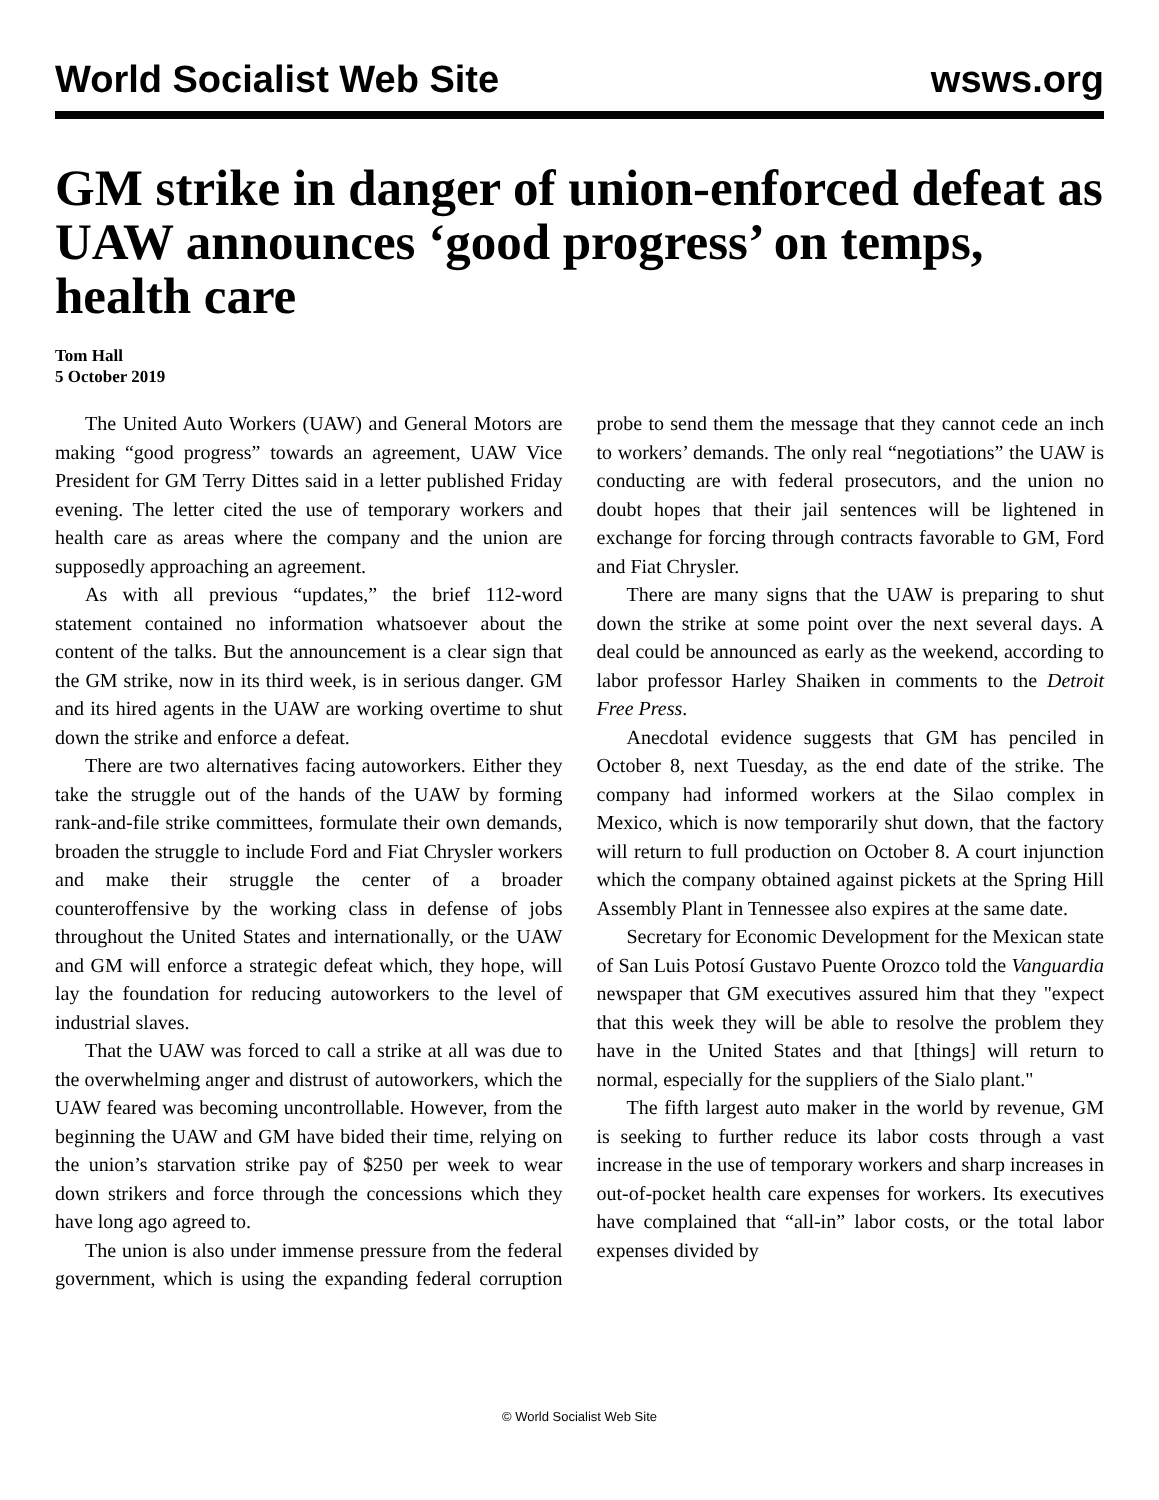World Socialist Web Site wsws.org
GM strike in danger of union-enforced defeat as UAW announces ‘good progress’ on temps, health care
Tom Hall
5 October 2019
The United Auto Workers (UAW) and General Motors are making “good progress” towards an agreement, UAW Vice President for GM Terry Dittes said in a letter published Friday evening. The letter cited the use of temporary workers and health care as areas where the company and the union are supposedly approaching an agreement.
As with all previous “updates,” the brief 112-word statement contained no information whatsoever about the content of the talks. But the announcement is a clear sign that the GM strike, now in its third week, is in serious danger. GM and its hired agents in the UAW are working overtime to shut down the strike and enforce a defeat.
There are two alternatives facing autoworkers. Either they take the struggle out of the hands of the UAW by forming rank-and-file strike committees, formulate their own demands, broaden the struggle to include Ford and Fiat Chrysler workers and make their struggle the center of a broader counteroffensive by the working class in defense of jobs throughout the United States and internationally, or the UAW and GM will enforce a strategic defeat which, they hope, will lay the foundation for reducing autoworkers to the level of industrial slaves.
That the UAW was forced to call a strike at all was due to the overwhelming anger and distrust of autoworkers, which the UAW feared was becoming uncontrollable. However, from the beginning the UAW and GM have bided their time, relying on the union’s starvation strike pay of $250 per week to wear down strikers and force through the concessions which they have long ago agreed to.
The union is also under immense pressure from the federal government, which is using the expanding federal corruption probe to send them the message that they cannot cede an inch to workers’ demands. The only real “negotiations” the UAW is conducting are with federal prosecutors, and the union no doubt hopes that their jail sentences will be lightened in exchange for forcing through contracts favorable to GM, Ford and Fiat Chrysler.
There are many signs that the UAW is preparing to shut down the strike at some point over the next several days. A deal could be announced as early as the weekend, according to labor professor Harley Shaiken in comments to the Detroit Free Press.
Anecdotal evidence suggests that GM has penciled in October 8, next Tuesday, as the end date of the strike. The company had informed workers at the Silao complex in Mexico, which is now temporarily shut down, that the factory will return to full production on October 8. A court injunction which the company obtained against pickets at the Spring Hill Assembly Plant in Tennessee also expires at the same date.
Secretary for Economic Development for the Mexican state of San Luis Potosí Gustavo Puente Orozco told the Vanguardia newspaper that GM executives assured him that they "expect that this week they will be able to resolve the problem they have in the United States and that [things] will return to normal, especially for the suppliers of the Sialo plant."
The fifth largest auto maker in the world by revenue, GM is seeking to further reduce its labor costs through a vast increase in the use of temporary workers and sharp increases in out-of-pocket health care expenses for workers. Its executives have complained that “all-in” labor costs, or the total labor expenses divided by
© World Socialist Web Site